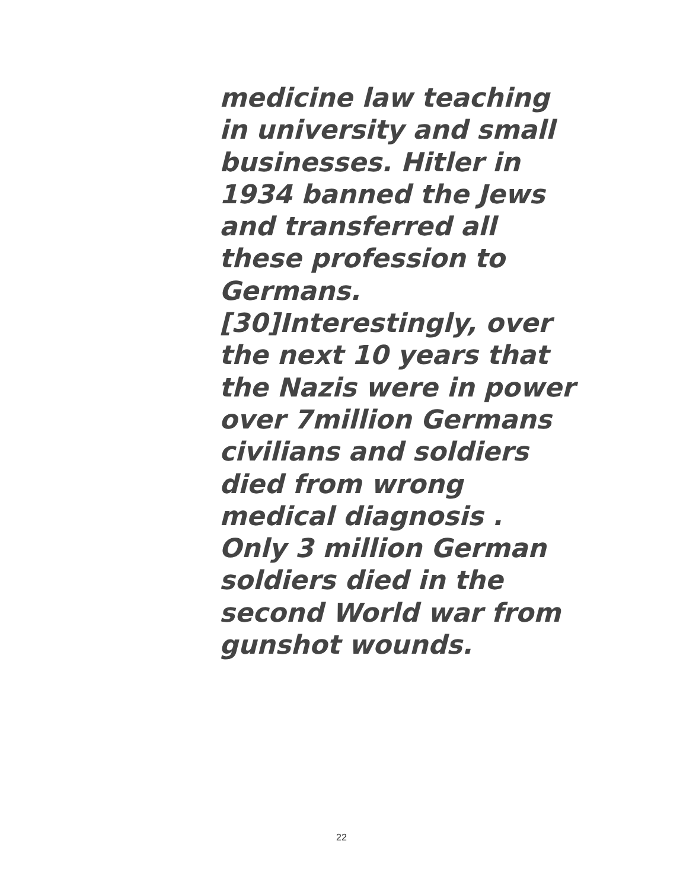medicine law teaching
in university and small
businesses. Hitler in
1934 banned the Jews
and transferred all
these profession to
Germans.
[30]Interestingly, over
the next 10 years that
the Nazis were in power
over 7million Germans
civilians and soldiers
died from wrong
medical diagnosis .
Only 3 million German
soldiers died in the
second World war from
gunshot wounds.
22